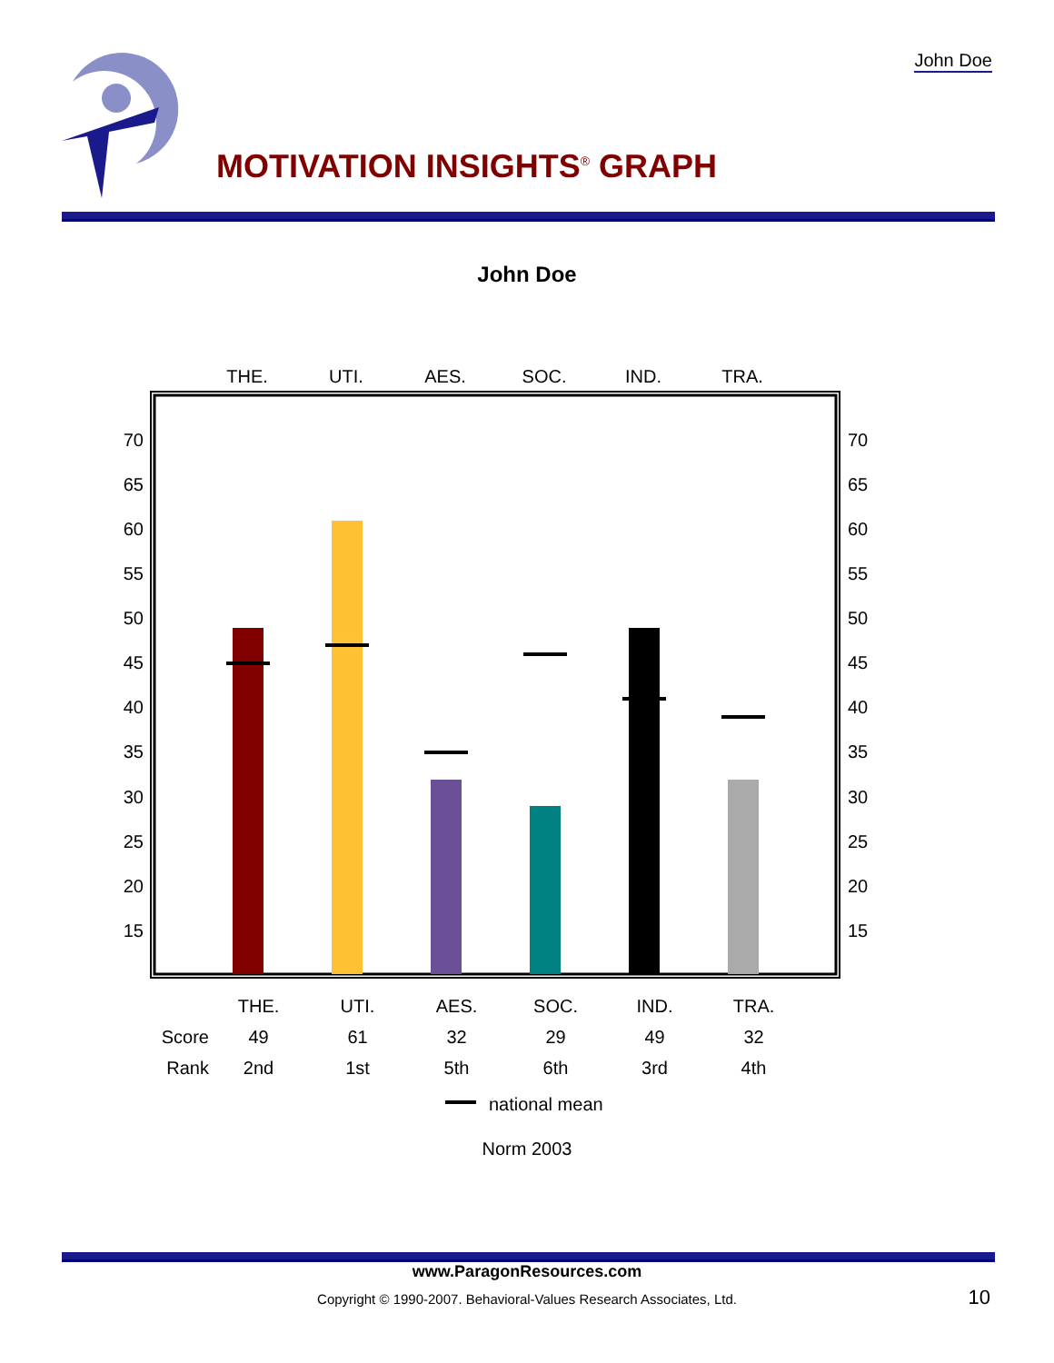John Doe
70
65
60
55
50
45
40
35
30
25
20
15
70
65
60
55
50
45
40
35
30
25
20
15
THE.
UTI.
AES.
SOC.
IND.
TRA.
MOTIVATION INSIGHTS<sup>®</sup> GRAPH
John Doe
| | THE. | UTI. | AES. | SOC. | IND. | TRA. |
| Score | 49 | 61 | 32 | 29 | 49 | 32 |
| Rank | 2nd | 1st | 5th | 6th | 3rd | 4th |
national mean
Norm 2003
www.ParagonResources.com
Copyright © 1990-2007. Behavioral-Values Research Associates, Ltd.
10